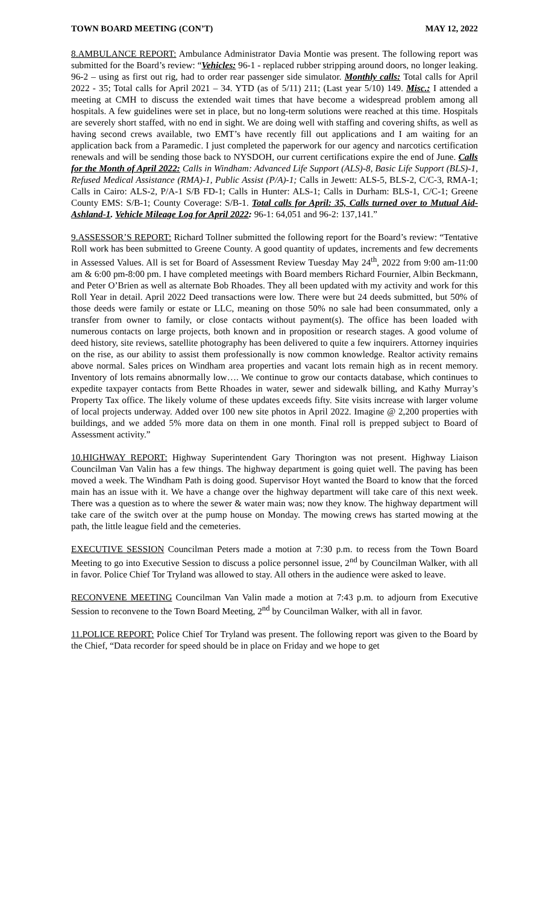TOWN BOARD MEETING (CON’T) MAY 12, 2022
8.AMBULANCE REPORT: Ambulance Administrator Davia Montie was present. The following report was submitted for the Board’s review: “Vehicles: 96-1 - replaced rubber stripping around doors, no longer leaking. 96-2 – using as first out rig, had to order rear passenger side simulator. Monthly calls: Total calls for April 2022 - 35; Total calls for April 2021 – 34. YTD (as of 5/11) 211; (Last year 5/10) 149. Misc.: I attended a meeting at CMH to discuss the extended wait times that have become a widespread problem among all hospitals. A few guidelines were set in place, but no long-term solutions were reached at this time. Hospitals are severely short staffed, with no end in sight. We are doing well with staffing and covering shifts, as well as having second crews available, two EMT’s have recently fill out applications and I am waiting for an application back from a Paramedic. I just completed the paperwork for our agency and narcotics certification renewals and will be sending those back to NYSDOH, our current certifications expire the end of June. Calls for the Month of April 2022: Calls in Windham: Advanced Life Support (ALS)-8, Basic Life Support (BLS)-1, Refused Medical Assistance (RMA)-1, Public Assist (P/A)-1; Calls in Jewett: ALS-5, BLS-2, C/C-3, RMA-1; Calls in Cairo: ALS-2, P/A-1 S/B FD-1; Calls in Hunter: ALS-1; Calls in Durham: BLS-1, C/C-1; Greene County EMS: S/B-1; County Coverage: S/B-1. Total calls for April: 35, Calls turned over to Mutual Aid-Ashland-1. Vehicle Mileage Log for April 2022: 96-1: 64,051 and 96-2: 137,141.”
9.ASSESSOR’S REPORT: Richard Tollner submitted the following report for the Board’s review: “Tentative Roll work has been submitted to Greene County. A good quantity of updates, increments and few decrements in Assessed Values. All is set for Board of Assessment Review Tuesday May 24<sup>th</sup>, 2022 from 9:00 am-11:00 am & 6:00 pm-8:00 pm. I have completed meetings with Board members Richard Fournier, Albin Beckmann, and Peter O’Brien as well as alternate Bob Rhoades. They all been updated with my activity and work for this Roll Year in detail. April 2022 Deed transactions were low. There were but 24 deeds submitted, but 50% of those deeds were family or estate or LLC, meaning on those 50% no sale had been consummated, only a transfer from owner to family, or close contacts without payment(s). The office has been loaded with numerous contacts on large projects, both known and in proposition or research stages. A good volume of deed history, site reviews, satellite photography has been delivered to quite a few inquirers. Attorney inquiries on the rise, as our ability to assist them professionally is now common knowledge. Realtor activity remains above normal. Sales prices on Windham area properties and vacant lots remain high as in recent memory. Inventory of lots remains abnormally low…. We continue to grow our contacts database, which continues to expedite taxpayer contacts from Bette Rhoades in water, sewer and sidewalk billing, and Kathy Murray’s Property Tax office. The likely volume of these updates exceeds fifty. Site visits increase with larger volume of local projects underway. Added over 100 new site photos in April 2022. Imagine @ 2,200 properties with buildings, and we added 5% more data on them in one month. Final roll is prepped subject to Board of Assessment activity.”
10.HIGHWAY REPORT: Highway Superintendent Gary Thorington was not present. Highway Liaison Councilman Van Valin has a few things. The highway department is going quiet well. The paving has been moved a week. The Windham Path is doing good. Supervisor Hoyt wanted the Board to know that the forced main has an issue with it. We have a change over the highway department will take care of this next week. There was a question as to where the sewer & water main was; now they know. The highway department will take care of the switch over at the pump house on Monday. The mowing crews has started mowing at the path, the little league field and the cemeteries.
EXECUTIVE SESSION Councilman Peters made a motion at 7:30 p.m. to recess from the Town Board Meeting to go into Executive Session to discuss a police personnel issue, 2<sup>nd</sup> by Councilman Walker, with all in favor. Police Chief Tor Tryland was allowed to stay. All others in the audience were asked to leave.
RECONVENE MEETING Councilman Van Valin made a motion at 7:43 p.m. to adjourn from Executive Session to reconvene to the Town Board Meeting, 2<sup>nd</sup> by Councilman Walker, with all in favor.
11.POLICE REPORT: Police Chief Tor Tryland was present. The following report was given to the Board by the Chief, “Data recorder for speed should be in place on Friday and we hope to get